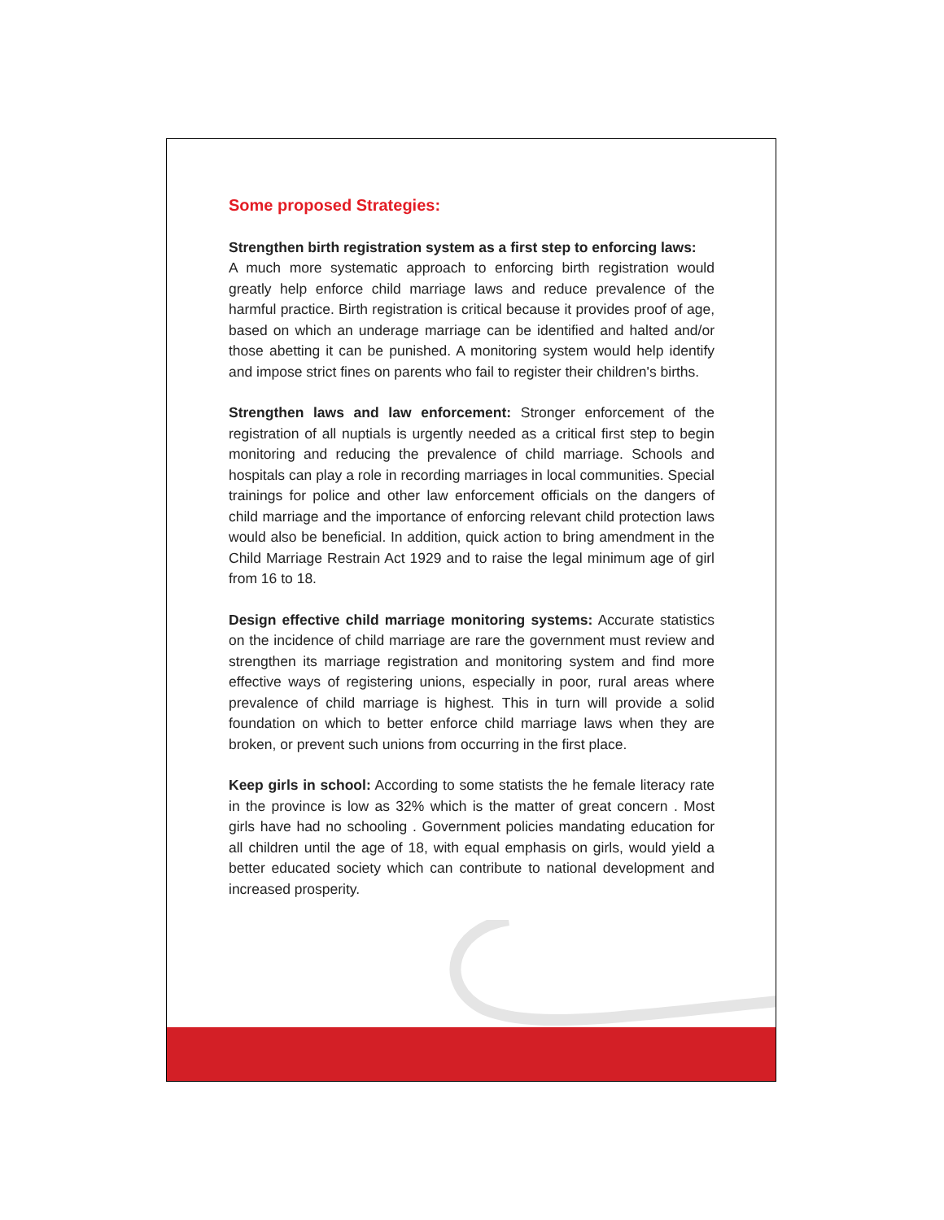Some proposed Strategies:
Strengthen birth registration system as a first step to enforcing laws:
A much more systematic approach to enforcing birth registration would greatly help enforce child marriage laws and reduce prevalence of the harmful practice. Birth registration is critical because it provides proof of age, based on which an underage marriage can be identified and halted and/or those abetting it can be punished. A monitoring system would help identify and impose strict fines on parents who fail to register their children's births.
Strengthen laws and law enforcement: Stronger enforcement of the registration of all nuptials is urgently needed as a critical first step to begin monitoring and reducing the prevalence of child marriage. Schools and hospitals can play a role in recording marriages in local communities. Special trainings for police and other law enforcement officials on the dangers of child marriage and the importance of enforcing relevant child protection laws would also be beneficial. In addition, quick action to bring amendment in the Child Marriage Restrain Act 1929 and to raise the legal minimum age of girl from 16 to 18.
Design effective child marriage monitoring systems: Accurate statistics on the incidence of child marriage are rare the government must review and strengthen its marriage registration and monitoring system and find more effective ways of registering unions, especially in poor, rural areas where prevalence of child marriage is highest. This in turn will provide a solid foundation on which to better enforce child marriage laws when they are broken, or prevent such unions from occurring in the first place.
Keep girls in school: According to some statists the he female literacy rate in the province is low as 32% which is the matter of great concern . Most girls have had no schooling . Government policies mandating education for all children until the age of 18, with equal emphasis on girls, would yield a better educated society which can contribute to national development and increased prosperity.